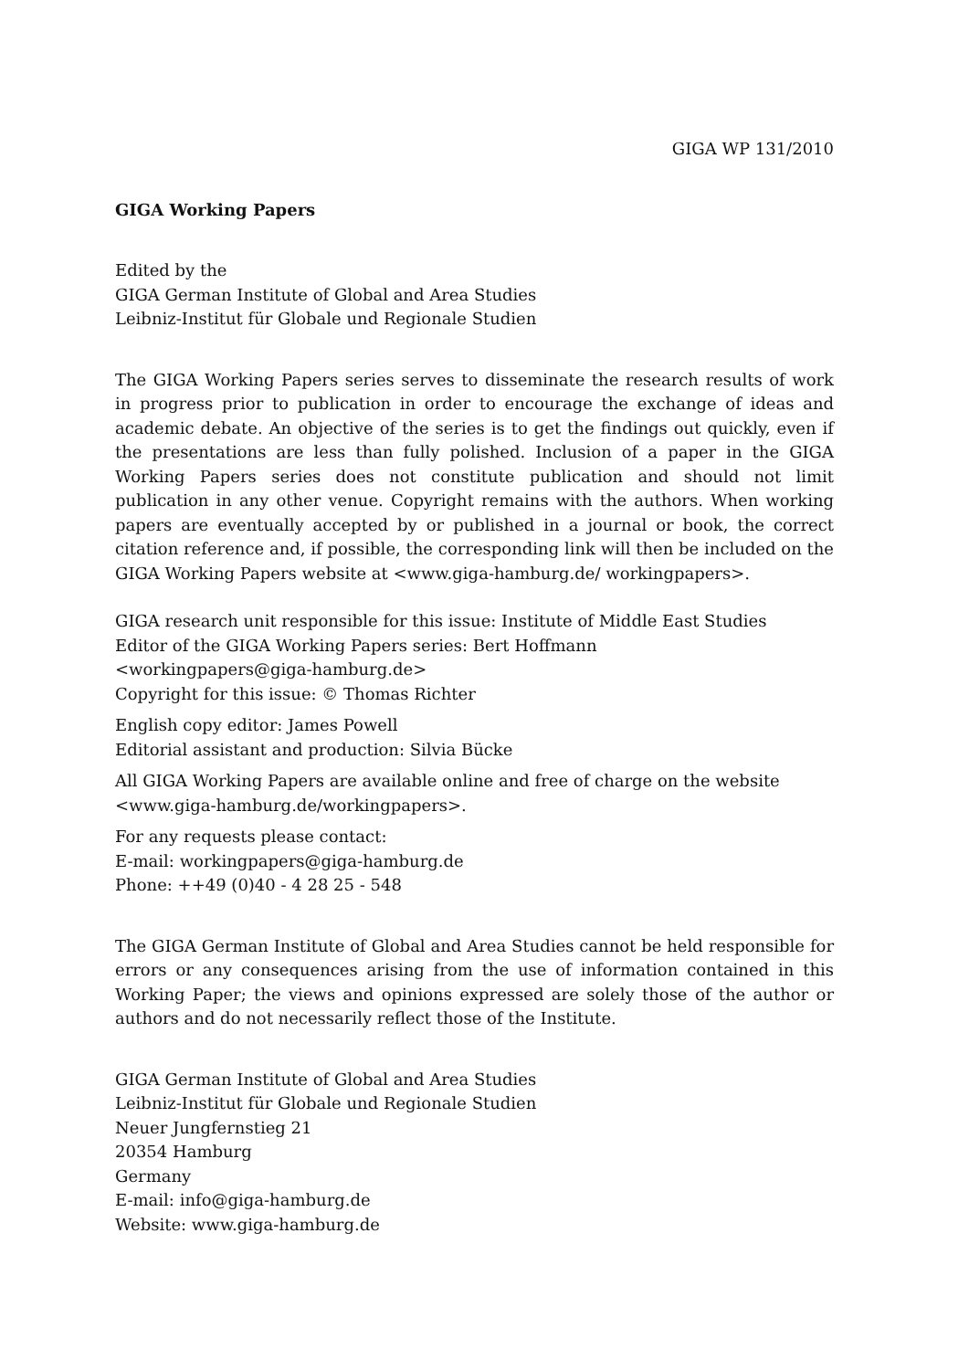GIGA WP 131/2010
GIGA Working Papers
Edited by the
GIGA German Institute of Global and Area Studies
Leibniz-Institut für Globale und Regionale Studien
The GIGA Working Papers series serves to disseminate the research results of work in progress prior to publication in order to encourage the exchange of ideas and academic debate. An objective of the series is to get the findings out quickly, even if the presentations are less than fully polished. Inclusion of a paper in the GIGA Working Papers series does not constitute publication and should not limit publication in any other venue. Copyright remains with the authors. When working papers are eventually accepted by or published in a journal or book, the correct citation reference and, if possible, the corresponding link will then be included on the GIGA Working Papers website at <www.giga-hamburg.de/ workingpapers>.
GIGA research unit responsible for this issue: Institute of Middle East Studies
Editor of the GIGA Working Papers series: Bert Hoffmann
<workingpapers@giga-hamburg.de>
Copyright for this issue: © Thomas Richter
English copy editor: James Powell
Editorial assistant and production: Silvia Bücke
All GIGA Working Papers are available online and free of charge on the website
<www.giga-hamburg.de/workingpapers>.
For any requests please contact:
E-mail: workingpapers@giga-hamburg.de
Phone: ++49 (0)40 - 4 28 25 - 548
The GIGA German Institute of Global and Area Studies cannot be held responsible for errors or any consequences arising from the use of information contained in this Working Paper; the views and opinions expressed are solely those of the author or authors and do not necessarily reflect those of the Institute.
GIGA German Institute of Global and Area Studies
Leibniz-Institut für Globale und Regionale Studien
Neuer Jungfernstieg 21
20354 Hamburg
Germany
E-mail: info@giga-hamburg.de
Website: www.giga-hamburg.de